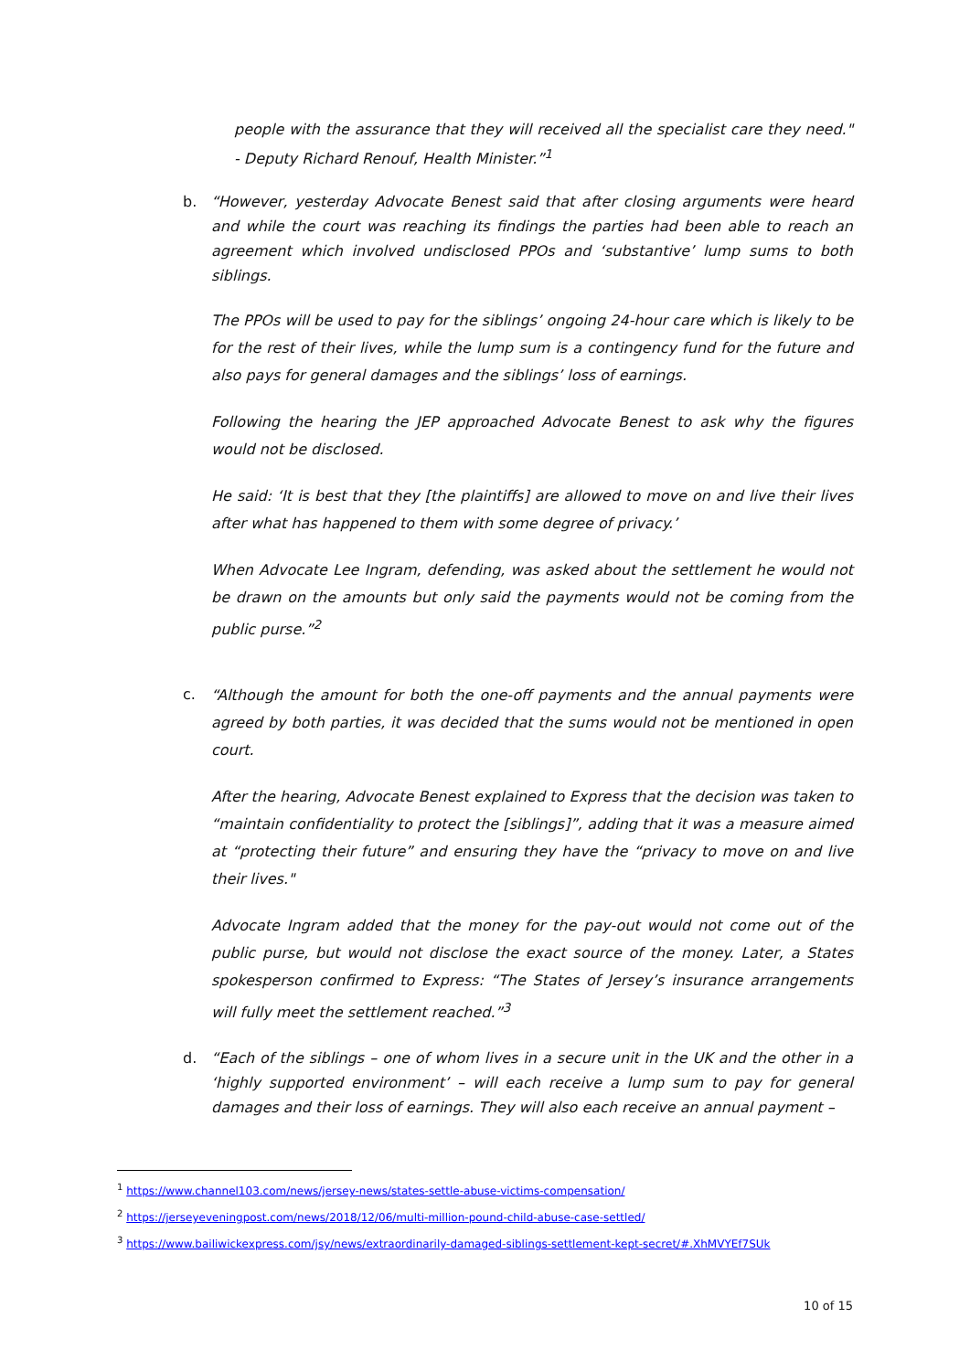people with the assurance that they will received all the specialist care they need." - Deputy Richard Renouf, Health Minister.”<sup>1</sup>
b. “However, yesterday Advocate Benest said that after closing arguments were heard and while the court was reaching its findings the parties had been able to reach an agreement which involved undisclosed PPOs and ‘substantive’ lump sums to both siblings.
The PPOs will be used to pay for the siblings’ ongoing 24-hour care which is likely to be for the rest of their lives, while the lump sum is a contingency fund for the future and also pays for general damages and the siblings’ loss of earnings.
Following the hearing the JEP approached Advocate Benest to ask why the figures would not be disclosed.
He said: ‘It is best that they [the plaintiffs] are allowed to move on and live their lives after what has happened to them with some degree of privacy.’
When Advocate Lee Ingram, defending, was asked about the settlement he would not be drawn on the amounts but only said the payments would not be coming from the public purse.”<sup>2</sup>
c.
“Although the amount for both the one-off payments and the annual payments were agreed by both parties, it was decided that the sums would not be mentioned in open court.
After the hearing, Advocate Benest explained to Express that the decision was taken to “maintain confidentiality to protect the [siblings]”, adding that it was a measure aimed at “protecting their future” and ensuring they have the “privacy to move on and live their lives."
Advocate Ingram added that the money for the pay-out would not come out of the public purse, but would not disclose the exact source of the money. Later, a States spokesperson confirmed to Express: “The States of Jersey’s insurance arrangements will fully meet the settlement reached.”<sup>3</sup>
d. “Each of the siblings – one of whom lives in a secure unit in the UK and the other in a ‘highly supported environment’ – will each receive a lump sum to pay for general damages and their loss of earnings. They will also each receive an annual payment –
<sup>1</sup> https://www.channel103.com/news/jersey-news/states-settle-abuse-victims-compensation/
<sup>2</sup> https://jerseyeveningpost.com/news/2018/12/06/multi-million-pound-child-abuse-case-settled/
<sup>3</sup> https://www.bailiwickexpress.com/jsy/news/extraordinarily-damaged-siblings-settlement-kept-secret/#.XhMVYEf7SUk
10 of 15